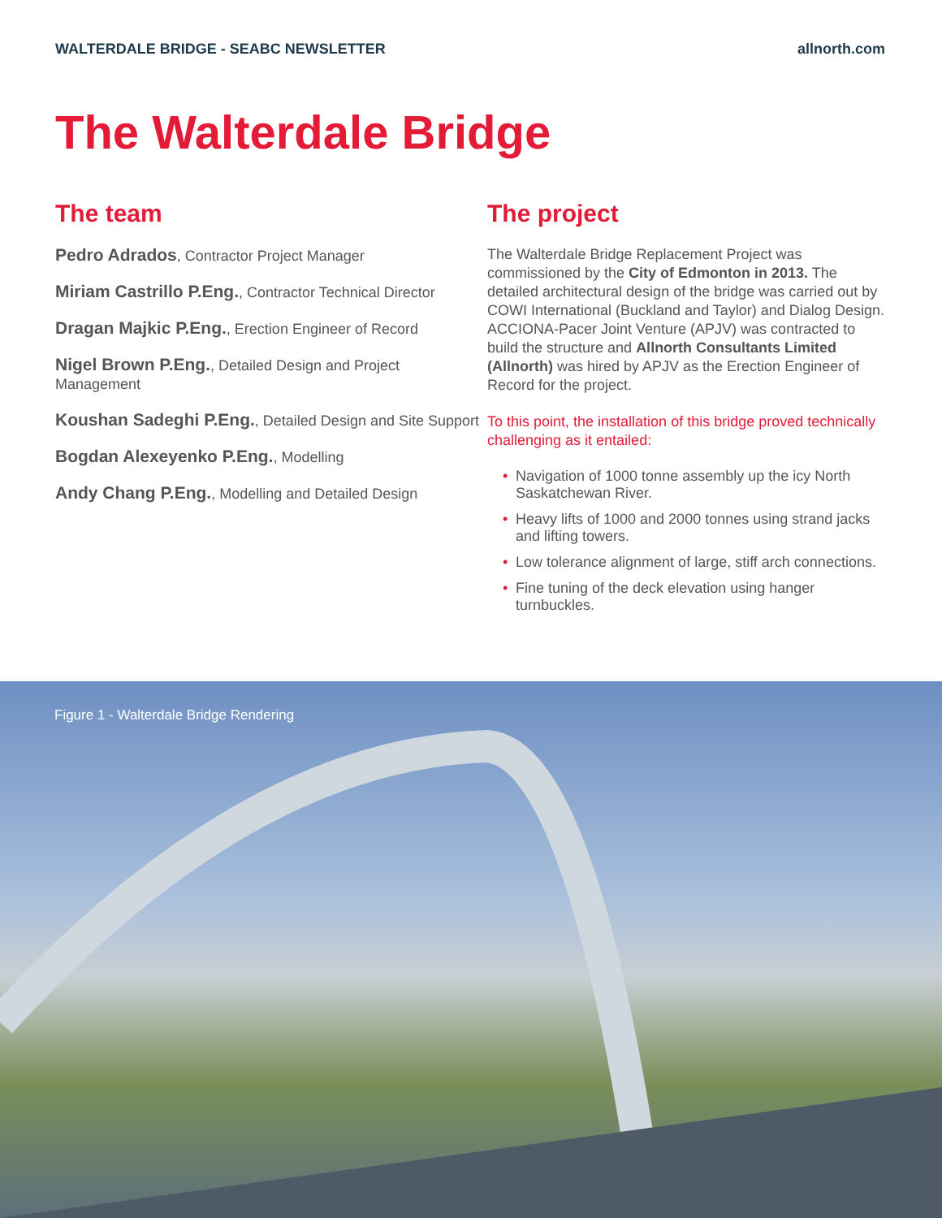WALTERDALE BRIDGE - SEABC NEWSLETTER allnorth.com
The Walterdale Bridge
The team
Pedro Adrados, Contractor Project Manager
Miriam Castrillo P.Eng., Contractor Technical Director
Dragan Majkic P.Eng., Erection Engineer of Record
Nigel Brown P.Eng., Detailed Design and Project Management
Koushan Sadeghi P.Eng., Detailed Design and Site Support
Bogdan Alexeyenko P.Eng., Modelling
Andy Chang P.Eng., Modelling and Detailed Design
The project
The Walterdale Bridge Replacement Project was commissioned by the City of Edmonton in 2013. The detailed architectural design of the bridge was carried out by COWI International (Buckland and Taylor) and Dialog Design. ACCIONA-Pacer Joint Venture (APJV) was contracted to build the structure and Allnorth Consultants Limited (Allnorth) was hired by APJV as the Erection Engineer of Record for the project.
To this point, the installation of this bridge proved technically challenging as it entailed:
• Navigation of 1000 tonne assembly up the icy North Saskatchewan River.
• Heavy lifts of 1000 and 2000 tonnes using strand jacks and lifting towers.
• Low tolerance alignment of large, stiff arch connections.
• Fine tuning of the deck elevation using hanger turnbuckles.
Figure 1 - Walterdale Bridge Rendering